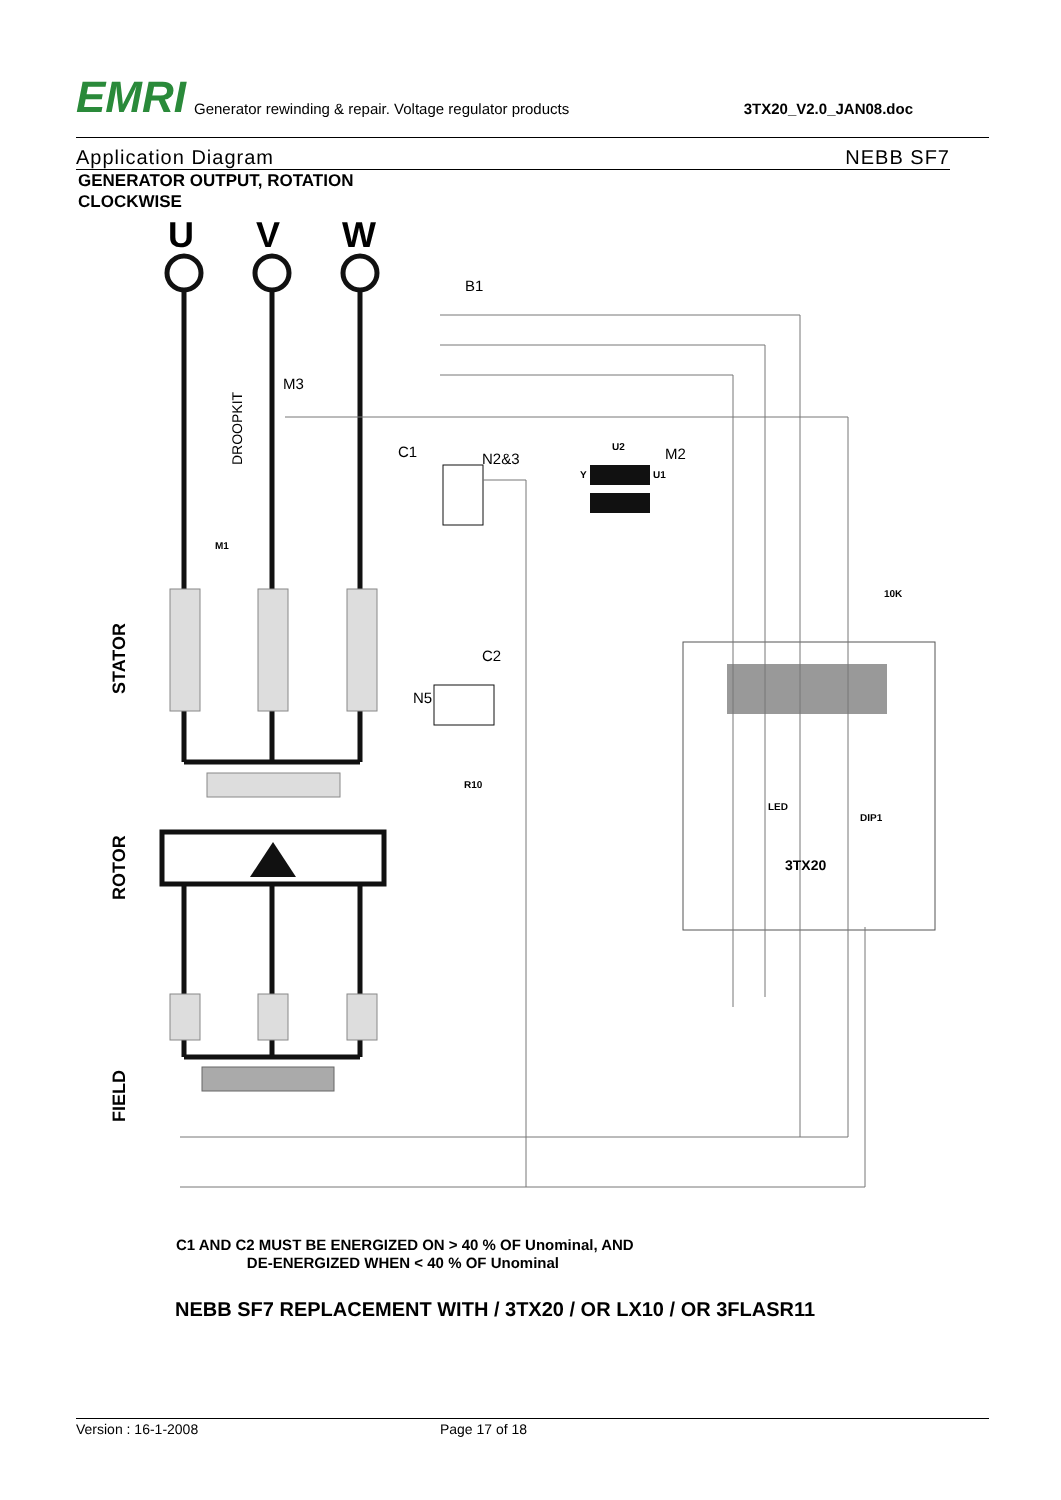EMRI
Generator rewinding & repair. Voltage regulator products
3TX20_V2.0_JAN08.doc
Application Diagram NEBB SF7
GENERATOR OUTPUT, ROTATION
CLOCKWISE
U
V
W
B1
M3
C1
N2&3
M2
C2
N5
M1
U2
Y
U1
R10
10K
3TX20
LED
DIP1
STATOR
ROTOR
FIELD
DROOPKIT
C1 AND C2 MUST BE ENERGIZED ON > 40 % OF Unominal, AND
DE-ENERGIZED WHEN < 40 % OF Unominal
NEBB SF7 REPLACEMENT WITH / 3TX20 / OR LX10 / OR 3FLASR11
Version : 16-1-2008 Page 17 of 18